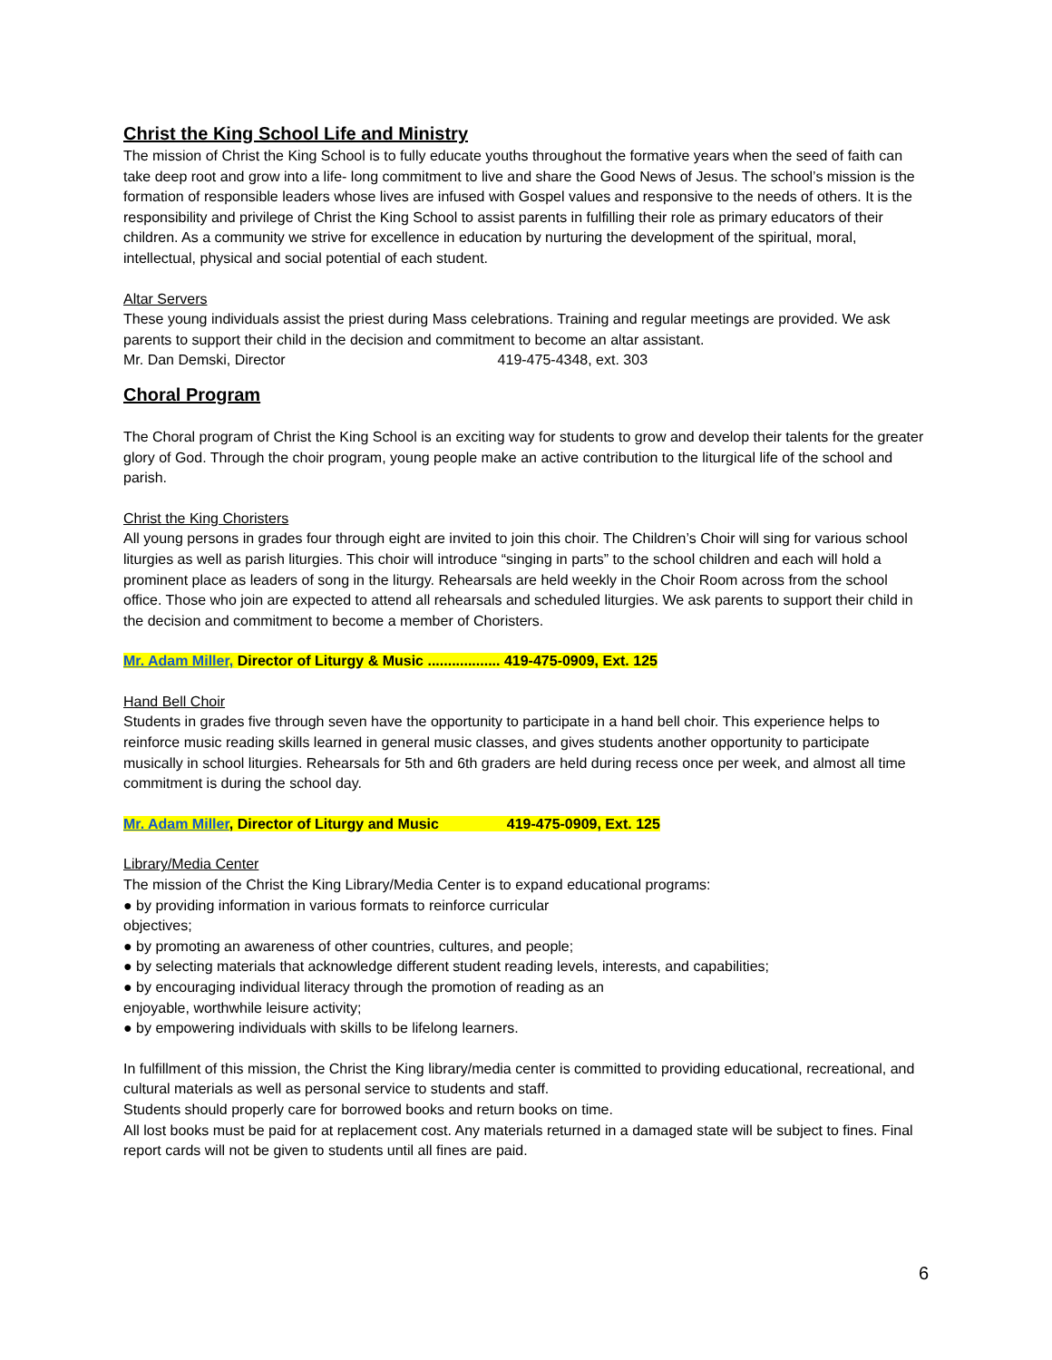Christ the King School Life and Ministry
The mission of Christ the King School is to fully educate youths throughout the formative years when the seed of faith can take deep root and grow into a life- long commitment to live and share the Good News of Jesus. The school’s mission is the formation of responsible leaders whose lives are infused with Gospel values and responsive to the needs of others. It is the responsibility and privilege of Christ the King School to assist parents in fulfilling their role as primary educators of their children. As a community we strive for excellence in education by nurturing the development of the spiritual, moral, intellectual, physical and social potential of each student.
Altar Servers
These young individuals assist the priest during Mass celebrations. Training and regular meetings are provided. We ask parents to support their child in the decision and commitment to become an altar assistant.
Mr. Dan Demski, Director 419-475-4348, ext. 303
Choral Program
The Choral program of Christ the King School is an exciting way for students to grow and develop their talents for the greater glory of God. Through the choir program, young people make an active contribution to the liturgical life of the school and parish.
Christ the King Choristers
All young persons in grades four through eight are invited to join this choir. The Children’s Choir will sing for various school liturgies as well as parish liturgies. This choir will introduce “singing in parts” to the school children and each will hold a prominent place as leaders of song in the liturgy. Rehearsals are held weekly in the Choir Room across from the school office. Those who join are expected to attend all rehearsals and scheduled liturgies. We ask parents to support their child in the decision and commitment to become a member of Choristers.
Mr. Adam Miller, Director of Liturgy & Music .................. 419-475-0909, Ext. 125
Hand Bell Choir
Students in grades five through seven have the opportunity to participate in a hand bell choir. This experience helps to reinforce music reading skills learned in general music classes, and gives students another opportunity to participate musically in school liturgies. Rehearsals for 5th and 6th graders are held during recess once per week, and almost all time commitment is during the school day.
Mr. Adam Miller, Director of Liturgy and Music 419-475-0909, Ext. 125
Library/Media Center
The mission of the Christ the King Library/Media Center is to expand educational programs:
● by providing information in various formats to reinforce curricular
objectives;
● by promoting an awareness of other countries, cultures, and people;
● by selecting materials that acknowledge different student reading levels, interests, and capabilities;
● by encouraging individual literacy through the promotion of reading as an
enjoyable, worthwhile leisure activity;
● by empowering individuals with skills to be lifelong learners.
In fulfillment of this mission, the Christ the King library/media center is committed to providing educational, recreational, and cultural materials as well as personal service to students and staff.
Students should properly care for borrowed books and return books on time.
All lost books must be paid for at replacement cost. Any materials returned in a damaged state will be subject to fines. Final report cards will not be given to students until all fines are paid.
6